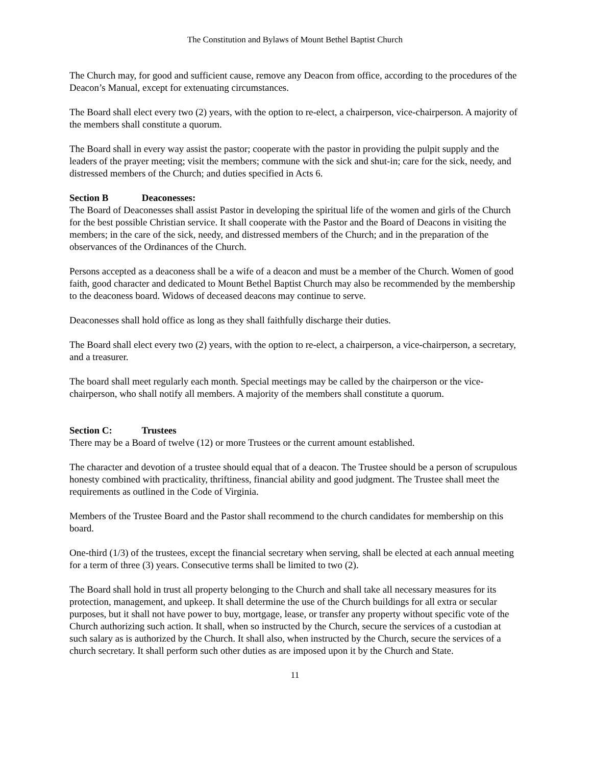The Constitution and Bylaws of Mount Bethel Baptist Church
The Church may, for good and sufficient cause, remove any Deacon from office, according to the procedures of the Deacon’s Manual, except for extenuating circumstances.
The Board shall elect every two (2) years, with the option to re-elect, a chairperson, vice-chairperson. A majority of the members shall constitute a quorum.
The Board shall in every way assist the pastor; cooperate with the pastor in providing the pulpit supply and the leaders of the prayer meeting; visit the members; commune with the sick and shut-in; care for the sick, needy, and distressed members of the Church; and duties specified in Acts 6.
Section B Deaconesses:
The Board of Deaconesses shall assist Pastor in developing the spiritual life of the women and girls of the Church for the best possible Christian service. It shall cooperate with the Pastor and the Board of Deacons in visiting the members; in the care of the sick, needy, and distressed members of the Church; and in the preparation of the observances of the Ordinances of the Church.
Persons accepted as a deaconess shall be a wife of a deacon and must be a member of the Church. Women of good faith, good character and dedicated to Mount Bethel Baptist Church may also be recommended by the membership to the deaconess board. Widows of deceased deacons may continue to serve.
Deaconesses shall hold office as long as they shall faithfully discharge their duties.
The Board shall elect every two (2) years, with the option to re-elect, a chairperson, a vice-chairperson, a secretary, and a treasurer.
The board shall meet regularly each month. Special meetings may be called by the chairperson or the vice-chairperson, who shall notify all members. A majority of the members shall constitute a quorum.
Section C: Trustees
There may be a Board of twelve (12) or more Trustees or the current amount established.
The character and devotion of a trustee should equal that of a deacon. The Trustee should be a person of scrupulous honesty combined with practicality, thriftiness, financial ability and good judgment. The Trustee shall meet the requirements as outlined in the Code of Virginia.
Members of the Trustee Board and the Pastor shall recommend to the church candidates for membership on this board.
One-third (1/3) of the trustees, except the financial secretary when serving, shall be elected at each annual meeting for a term of three (3) years. Consecutive terms shall be limited to two (2).
The Board shall hold in trust all property belonging to the Church and shall take all necessary measures for its protection, management, and upkeep. It shall determine the use of the Church buildings for all extra or secular purposes, but it shall not have power to buy, mortgage, lease, or transfer any property without specific vote of the Church authorizing such action. It shall, when so instructed by the Church, secure the services of a custodian at such salary as is authorized by the Church. It shall also, when instructed by the Church, secure the services of a church secretary. It shall perform such other duties as are imposed upon it by the Church and State.
11